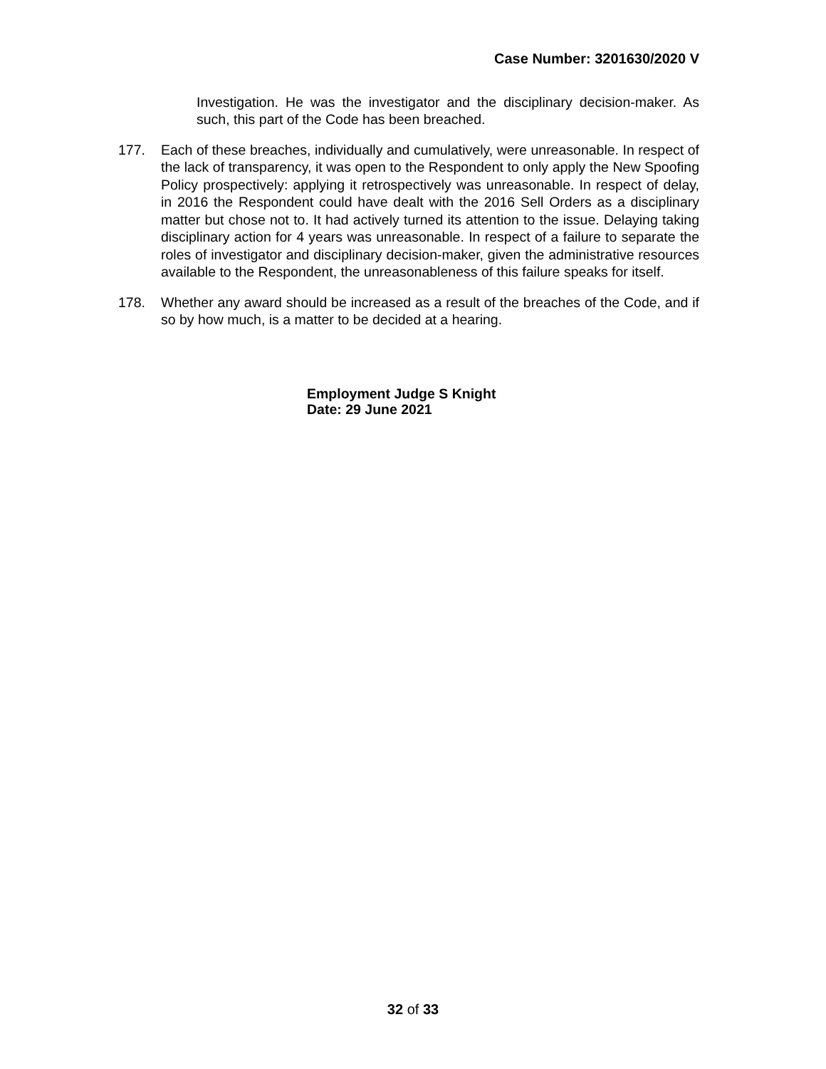Case Number: 3201630/2020 V
Investigation. He was the investigator and the disciplinary decision-maker. As such, this part of the Code has been breached.
177. Each of these breaches, individually and cumulatively, were unreasonable. In respect of the lack of transparency, it was open to the Respondent to only apply the New Spoofing Policy prospectively: applying it retrospectively was unreasonable. In respect of delay, in 2016 the Respondent could have dealt with the 2016 Sell Orders as a disciplinary matter but chose not to. It had actively turned its attention to the issue. Delaying taking disciplinary action for 4 years was unreasonable. In respect of a failure to separate the roles of investigator and disciplinary decision-maker, given the administrative resources available to the Respondent, the unreasonableness of this failure speaks for itself.
178. Whether any award should be increased as a result of the breaches of the Code, and if so by how much, is a matter to be decided at a hearing.
Employment Judge S Knight
Date: 29 June 2021
32 of 33